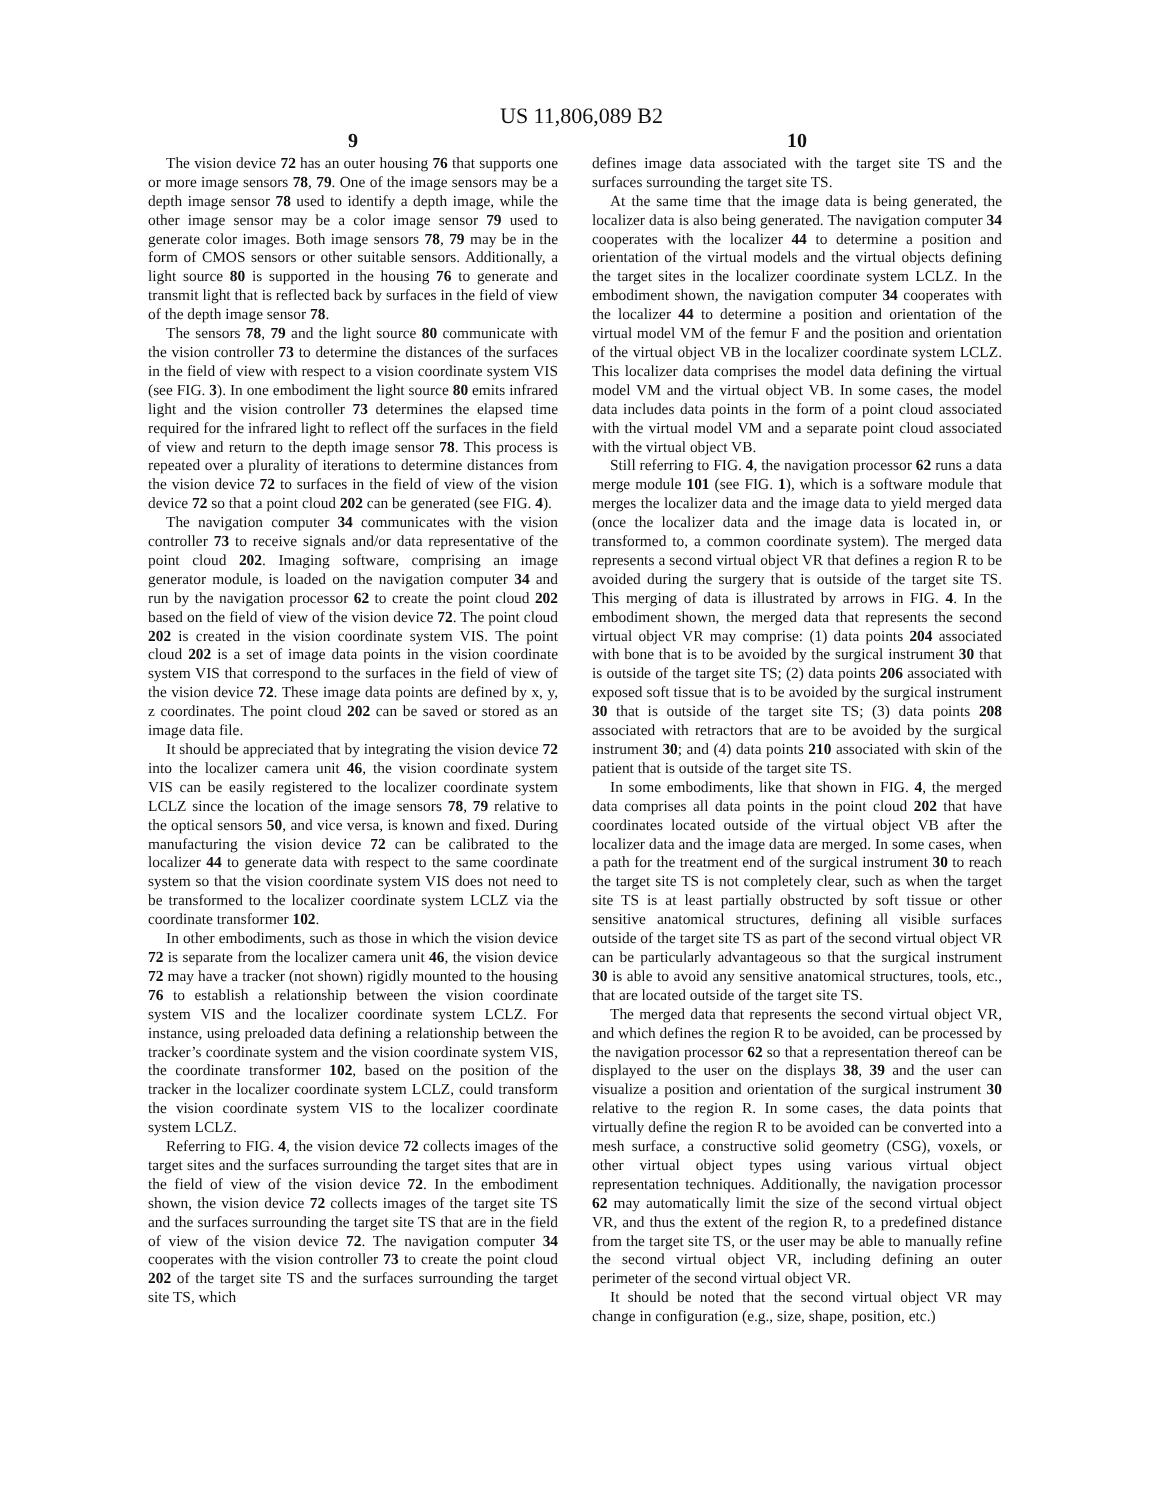US 11,806,089 B2
9
The vision device 72 has an outer housing 76 that supports one or more image sensors 78, 79. One of the image sensors may be a depth image sensor 78 used to identify a depth image, while the other image sensor may be a color image sensor 79 used to generate color images. Both image sensors 78, 79 may be in the form of CMOS sensors or other suitable sensors. Additionally, a light source 80 is supported in the housing 76 to generate and transmit light that is reflected back by surfaces in the field of view of the depth image sensor 78.
The sensors 78, 79 and the light source 80 communicate with the vision controller 73 to determine the distances of the surfaces in the field of view with respect to a vision coordinate system VIS (see FIG. 3). In one embodiment the light source 80 emits infrared light and the vision controller 73 determines the elapsed time required for the infrared light to reflect off the surfaces in the field of view and return to the depth image sensor 78. This process is repeated over a plurality of iterations to determine distances from the vision device 72 to surfaces in the field of view of the vision device 72 so that a point cloud 202 can be generated (see FIG. 4).
The navigation computer 34 communicates with the vision controller 73 to receive signals and/or data representative of the point cloud 202. Imaging software, comprising an image generator module, is loaded on the navigation computer 34 and run by the navigation processor 62 to create the point cloud 202 based on the field of view of the vision device 72. The point cloud 202 is created in the vision coordinate system VIS. The point cloud 202 is a set of image data points in the vision coordinate system VIS that correspond to the surfaces in the field of view of the vision device 72. These image data points are defined by x, y, z coordinates. The point cloud 202 can be saved or stored as an image data file.
It should be appreciated that by integrating the vision device 72 into the localizer camera unit 46, the vision coordinate system VIS can be easily registered to the localizer coordinate system LCLZ since the location of the image sensors 78, 79 relative to the optical sensors 50, and vice versa, is known and fixed. During manufacturing the vision device 72 can be calibrated to the localizer 44 to generate data with respect to the same coordinate system so that the vision coordinate system VIS does not need to be transformed to the localizer coordinate system LCLZ via the coordinate transformer 102.
In other embodiments, such as those in which the vision device 72 is separate from the localizer camera unit 46, the vision device 72 may have a tracker (not shown) rigidly mounted to the housing 76 to establish a relationship between the vision coordinate system VIS and the localizer coordinate system LCLZ. For instance, using preloaded data defining a relationship between the tracker’s coordinate system and the vision coordinate system VIS, the coordinate transformer 102, based on the position of the tracker in the localizer coordinate system LCLZ, could transform the vision coordinate system VIS to the localizer coordinate system LCLZ.
Referring to FIG. 4, the vision device 72 collects images of the target sites and the surfaces surrounding the target sites that are in the field of view of the vision device 72. In the embodiment shown, the vision device 72 collects images of the target site TS and the surfaces surrounding the target site TS that are in the field of view of the vision device 72. The navigation computer 34 cooperates with the vision controller 73 to create the point cloud 202 of the target site TS and the surfaces surrounding the target site TS, which
10
defines image data associated with the target site TS and the surfaces surrounding the target site TS.
At the same time that the image data is being generated, the localizer data is also being generated. The navigation computer 34 cooperates with the localizer 44 to determine a position and orientation of the virtual models and the virtual objects defining the target sites in the localizer coordinate system LCLZ. In the embodiment shown, the navigation computer 34 cooperates with the localizer 44 to determine a position and orientation of the virtual model VM of the femur F and the position and orientation of the virtual object VB in the localizer coordinate system LCLZ. This localizer data comprises the model data defining the virtual model VM and the virtual object VB. In some cases, the model data includes data points in the form of a point cloud associated with the virtual model VM and a separate point cloud associated with the virtual object VB.
Still referring to FIG. 4, the navigation processor 62 runs a data merge module 101 (see FIG. 1), which is a software module that merges the localizer data and the image data to yield merged data (once the localizer data and the image data is located in, or transformed to, a common coordinate system). The merged data represents a second virtual object VR that defines a region R to be avoided during the surgery that is outside of the target site TS. This merging of data is illustrated by arrows in FIG. 4. In the embodiment shown, the merged data that represents the second virtual object VR may comprise: (1) data points 204 associated with bone that is to be avoided by the surgical instrument 30 that is outside of the target site TS; (2) data points 206 associated with exposed soft tissue that is to be avoided by the surgical instrument 30 that is outside of the target site TS; (3) data points 208 associated with retractors that are to be avoided by the surgical instrument 30; and (4) data points 210 associated with skin of the patient that is outside of the target site TS.
In some embodiments, like that shown in FIG. 4, the merged data comprises all data points in the point cloud 202 that have coordinates located outside of the virtual object VB after the localizer data and the image data are merged. In some cases, when a path for the treatment end of the surgical instrument 30 to reach the target site TS is not completely clear, such as when the target site TS is at least partially obstructed by soft tissue or other sensitive anatomical structures, defining all visible surfaces outside of the target site TS as part of the second virtual object VR can be particularly advantageous so that the surgical instrument 30 is able to avoid any sensitive anatomical structures, tools, etc., that are located outside of the target site TS.
The merged data that represents the second virtual object VR, and which defines the region R to be avoided, can be processed by the navigation processor 62 so that a representation thereof can be displayed to the user on the displays 38, 39 and the user can visualize a position and orientation of the surgical instrument 30 relative to the region R. In some cases, the data points that virtually define the region R to be avoided can be converted into a mesh surface, a constructive solid geometry (CSG), voxels, or other virtual object types using various virtual object representation techniques. Additionally, the navigation processor 62 may automatically limit the size of the second virtual object VR, and thus the extent of the region R, to a predefined distance from the target site TS, or the user may be able to manually refine the second virtual object VR, including defining an outer perimeter of the second virtual object VR.
It should be noted that the second virtual object VR may change in configuration (e.g., size, shape, position, etc.)